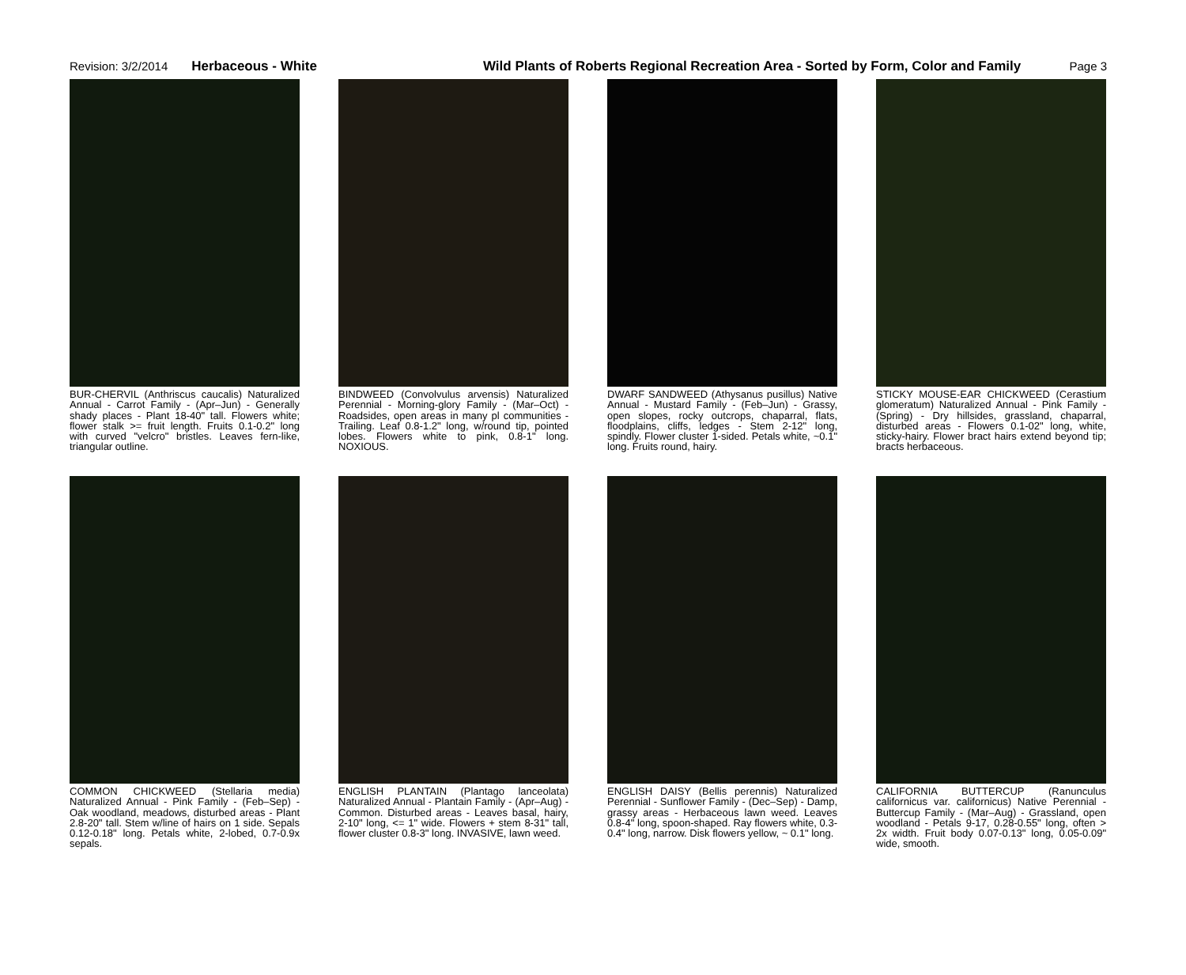Revision: 3/2/2014 Herbaceous - White Wild Plants of Roberts Regional Recreation Area - Sorted by Form, Color and Family Page 3
BUR-CHERVIL (Anthriscus caucalis) Naturalized Annual - Carrot Family - (Apr–Jun) - Generally shady places - Plant 18-40" tall. Flowers white; flower stalk >= fruit length. Fruits 0.1-0.2" long with curved "velcro" bristles. Leaves fern-like, triangular outline.
BINDWEED (Convolvulus arvensis) Naturalized Perennial - Morning-glory Family - (Mar–Oct) - Roadsides, open areas in many pl communities - Trailing. Leaf 0.8-1.2" long, w/round tip, pointed lobes. Flowers white to pink, 0.8-1" long. NOXIOUS.
DWARF SANDWEED (Athysanus pusillus) Native Annual - Mustard Family - (Feb–Jun) - Grassy, open slopes, rocky outcrops, chaparral, flats, floodplains, cliffs, ledges - Stem 2-12" long, spindly. Flower cluster 1-sided. Petals white, ~0.1" long. Fruits round, hairy.
STICKY MOUSE-EAR CHICKWEED (Cerastium glomeratum) Naturalized Annual - Pink Family - (Spring) - Dry hillsides, grassland, chaparral, disturbed areas - Flowers 0.1-02" long, white, sticky-hairy. Flower bract hairs extend beyond tip; bracts herbaceous.
COMMON CHICKWEED (Stellaria media) Naturalized Annual - Pink Family - (Feb–Sep) - Oak woodland, meadows, disturbed areas - Plant 2.8-20" tall. Stem w/line of hairs on 1 side. Sepals 0.12-0.18" long. Petals white, 2-lobed, 0.7-0.9x sepals.
ENGLISH PLANTAIN (Plantago lanceolata) Naturalized Annual - Plantain Family - (Apr–Aug) - Common. Disturbed areas - Leaves basal, hairy, 2-10" long, <= 1" wide. Flowers + stem 8-31" tall, flower cluster 0.8-3" long. INVASIVE, lawn weed.
ENGLISH DAISY (Bellis perennis) Naturalized Perennial - Sunflower Family - (Dec–Sep) - Damp, grassy areas - Herbaceous lawn weed. Leaves 0.8-4" long, spoon-shaped. Ray flowers white, 0.3-0.4" long, narrow. Disk flowers yellow, ~ 0.1" long.
CALIFORNIA BUTTERCUP (Ranunculus californicus var. californicus) Native Perennial - Buttercup Family - (Mar–Aug) - Grassland, open woodland - Petals 9-17, 0.28-0.55" long, often > 2x width. Fruit body 0.07-0.13" long, 0.05-0.09" wide, smooth.